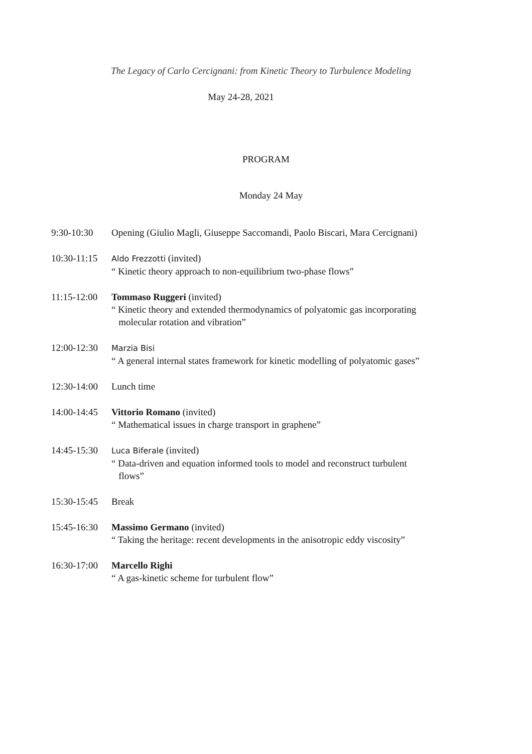The Legacy of Carlo Cercignani: from Kinetic Theory to Turbulence Modeling
May 24-28, 2021
PROGRAM
Monday 24 May
9:30-10:30 Opening (Giulio Magli, Giuseppe Saccomandi, Paolo Biscari, Mara Cercignani)
10:30-11:15
Aldo Frezzotti (invited)
“ Kinetic theory approach to non-equilibrium two-phase flows”
11:15-12:00
Tommaso Ruggeri (invited)
“ Kinetic theory and extended thermodynamics of polyatomic gas incorporating
molecular rotation and vibration”
12:00-12:30
Marzia Bisi
“ A general internal states framework for kinetic modelling of polyatomic gases”
12:30-14:00
Lunch time
14:00-14:45
Vittorio Romano (invited)
“ Mathematical issues in charge transport in graphene”
14:45-15:30
Luca Biferale (invited)
“ Data-driven and equation informed tools to model and reconstruct turbulent
flows”
15:30-15:45
Break
15:45-16:30
Massimo Germano (invited)
“ Taking the heritage: recent developments in the anisotropic eddy viscosity”
16:30-17:00
Marcello Righi
“ A gas-kinetic scheme for turbulent flow”